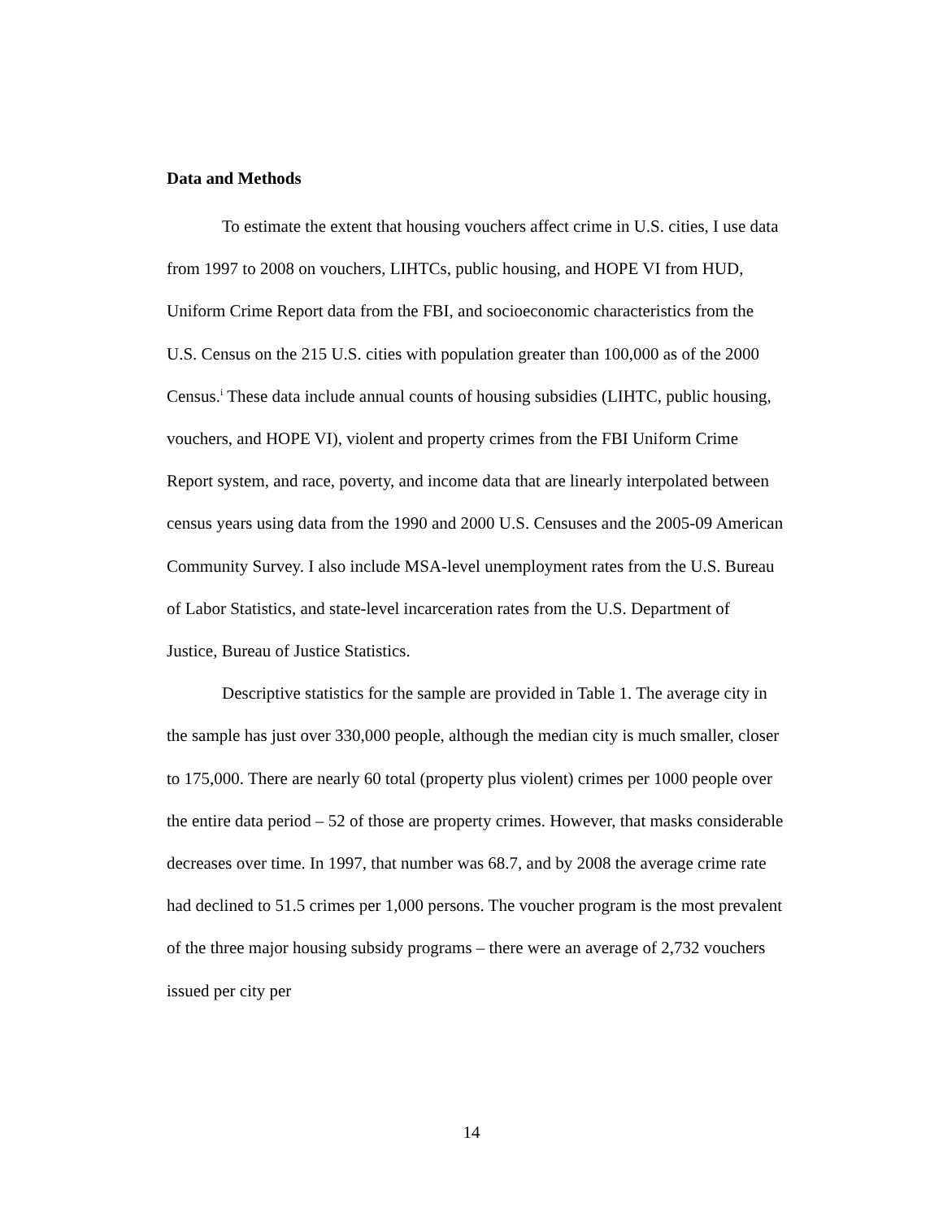Data and Methods
To estimate the extent that housing vouchers affect crime in U.S. cities, I use data from 1997 to 2008 on vouchers, LIHTCs, public housing, and HOPE VI from HUD, Uniform Crime Report data from the FBI, and socioeconomic characteristics from the U.S. Census on the 215 U.S. cities with population greater than 100,000 as of the 2000 Census.<sup>i</sup> These data include annual counts of housing subsidies (LIHTC, public housing, vouchers, and HOPE VI), violent and property crimes from the FBI Uniform Crime Report system, and race, poverty, and income data that are linearly interpolated between census years using data from the 1990 and 2000 U.S. Censuses and the 2005-09 American Community Survey. I also include MSA-level unemployment rates from the U.S. Bureau of Labor Statistics, and state-level incarceration rates from the U.S. Department of Justice, Bureau of Justice Statistics.
Descriptive statistics for the sample are provided in Table 1. The average city in the sample has just over 330,000 people, although the median city is much smaller, closer to 175,000. There are nearly 60 total (property plus violent) crimes per 1000 people over the entire data period – 52 of those are property crimes. However, that masks considerable decreases over time. In 1997, that number was 68.7, and by 2008 the average crime rate had declined to 51.5 crimes per 1,000 persons. The voucher program is the most prevalent of the three major housing subsidy programs – there were an average of 2,732 vouchers issued per city per
14